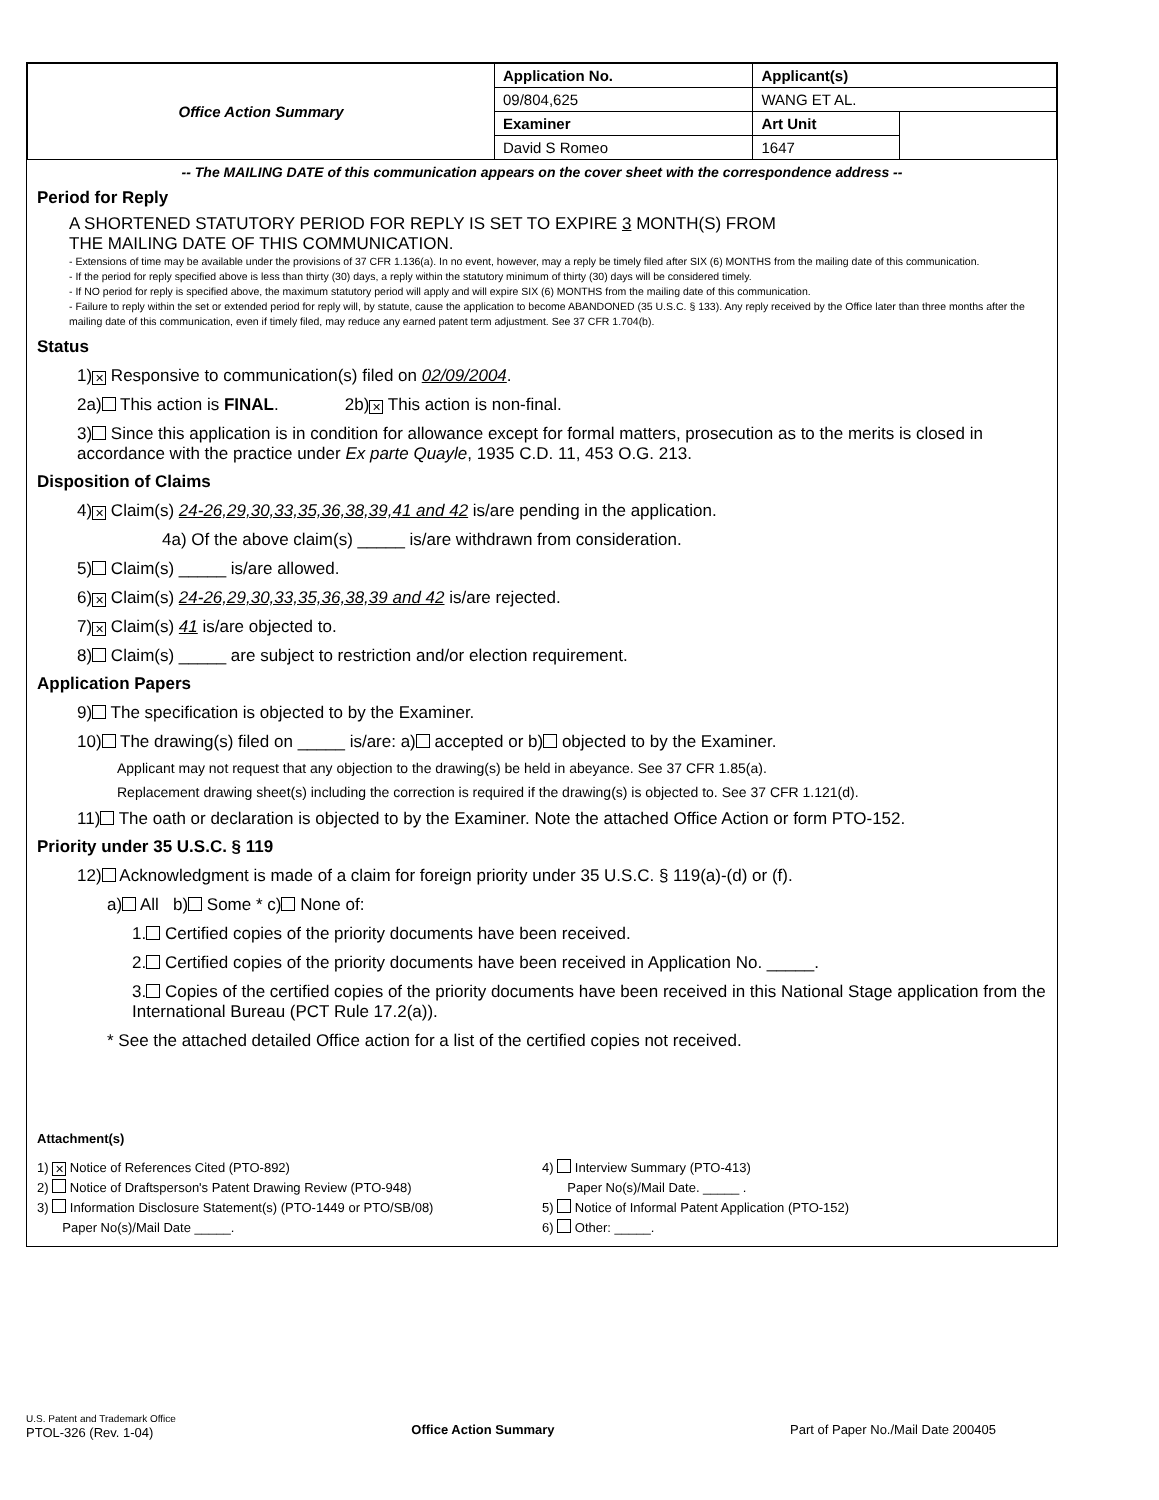| Office Action Summary | Application No. | Applicant(s) | |
| | 09/804,625 | WANG ET AL. | |
| | Examiner | Art Unit | |
| | David S Romeo | 1647 | |
-- The MAILING DATE of this communication appears on the cover sheet with the correspondence address --
Period for Reply
A SHORTENED STATUTORY PERIOD FOR REPLY IS SET TO EXPIRE 3 MONTH(S) FROM
THE MAILING DATE OF THIS COMMUNICATION.
- Extensions of time may be available under the provisions of 37 CFR 1.136(a). In no event, however, may a reply be timely filed after SIX (6) MONTHS from the mailing date of this communication.
- If the period for reply specified above is less than thirty (30) days, a reply within the statutory minimum of thirty (30) days will be considered timely.
- If NO period for reply is specified above, the maximum statutory period will apply and will expire SIX (6) MONTHS from the mailing date of this communication.
- Failure to reply within the set or extended period for reply will, by statute, cause the application to become ABANDONED (35 U.S.C. § 133). Any reply received by the Office later than three months after the mailing date of this communication, even if timely filed, may reduce any earned patent term adjustment. See 37 CFR 1.704(b).
Status
1) ✕ Responsive to communication(s) filed on 02/09/2004.
2a) This action is FINAL. 2b) ✕ This action is non-final.
3) Since this application is in condition for allowance except for formal matters, prosecution as to the merits is closed in accordance with the practice under Ex parte Quayle, 1935 C.D. 11, 453 O.G. 213.
Disposition of Claims
4) ✕ Claim(s) 24-26,29,30,33,35,36,38,39,41 and 42 is/are pending in the application.
4a) Of the above claim(s) _____ is/are withdrawn from consideration.
5) Claim(s) _____ is/are allowed.
6) ✕ Claim(s) 24-26,29,30,33,35,36,38,39 and 42 is/are rejected.
7) ✕ Claim(s) 41 is/are objected to.
8) Claim(s) _____ are subject to restriction and/or election requirement.
Application Papers
9) The specification is objected to by the Examiner.
10) The drawing(s) filed on _____ is/are: a) accepted or b) objected to by the Examiner.
Applicant may not request that any objection to the drawing(s) be held in abeyance. See 37 CFR 1.85(a).
Replacement drawing sheet(s) including the correction is required if the drawing(s) is objected to. See 37 CFR 1.121(d).
11) The oath or declaration is objected to by the Examiner. Note the attached Office Action or form PTO-152.
Priority under 35 U.S.C. § 119
12) Acknowledgment is made of a claim for foreign priority under 35 U.S.C. § 119(a)-(d) or (f).
a) All b) Some * c) None of:
1. Certified copies of the priority documents have been received.
2. Certified copies of the priority documents have been received in Application No. _____.
3. Copies of the certified copies of the priority documents have been received in this National Stage application from the International Bureau (PCT Rule 17.2(a)).
* See the attached detailed Office action for a list of the certified copies not received.
Attachment(s)
1) ✕ Notice of References Cited (PTO-892)
2) Notice of Draftsperson's Patent Drawing Review (PTO-948)
3) Information Disclosure Statement(s) (PTO-1449 or PTO/SB/08)
Paper No(s)/Mail Date _____.
4) Interview Summary (PTO-413)
Paper No(s)/Mail Date. _____ .
5) Notice of Informal Patent Application (PTO-152)
6) Other: _____.
U.S. Patent and Trademark Office
PTOL-326 (Rev. 1-04)
Office Action Summary Part of Paper No./Mail Date 200405